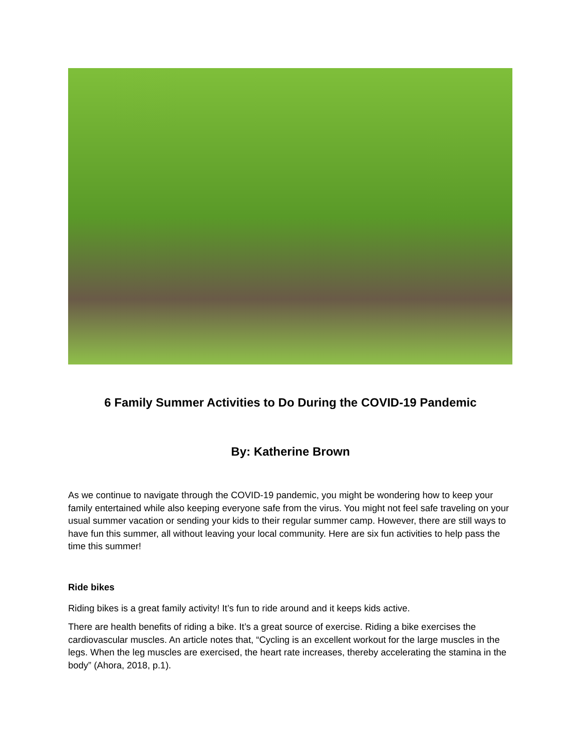6 Family Summer Activities to Do During the COVID-19 Pandemic
By: Katherine Brown
As we continue to navigate through the COVID-19 pandemic, you might be wondering how to keep your family entertained while also keeping everyone safe from the virus. You might not feel safe traveling on your usual summer vacation or sending your kids to their regular summer camp. However, there are still ways to have fun this summer, all without leaving your local community. Here are six fun activities to help pass the time this summer!
Ride bikes
Riding bikes is a great family activity! It’s fun to ride around and it keeps kids active.
There are health benefits of riding a bike. It’s a great source of exercise. Riding a bike exercises the cardiovascular muscles. An article notes that, “Cycling is an excellent workout for the large muscles in the legs. When the leg muscles are exercised, the heart rate increases, thereby accelerating the stamina in the body” (Ahora, 2018, p.1).